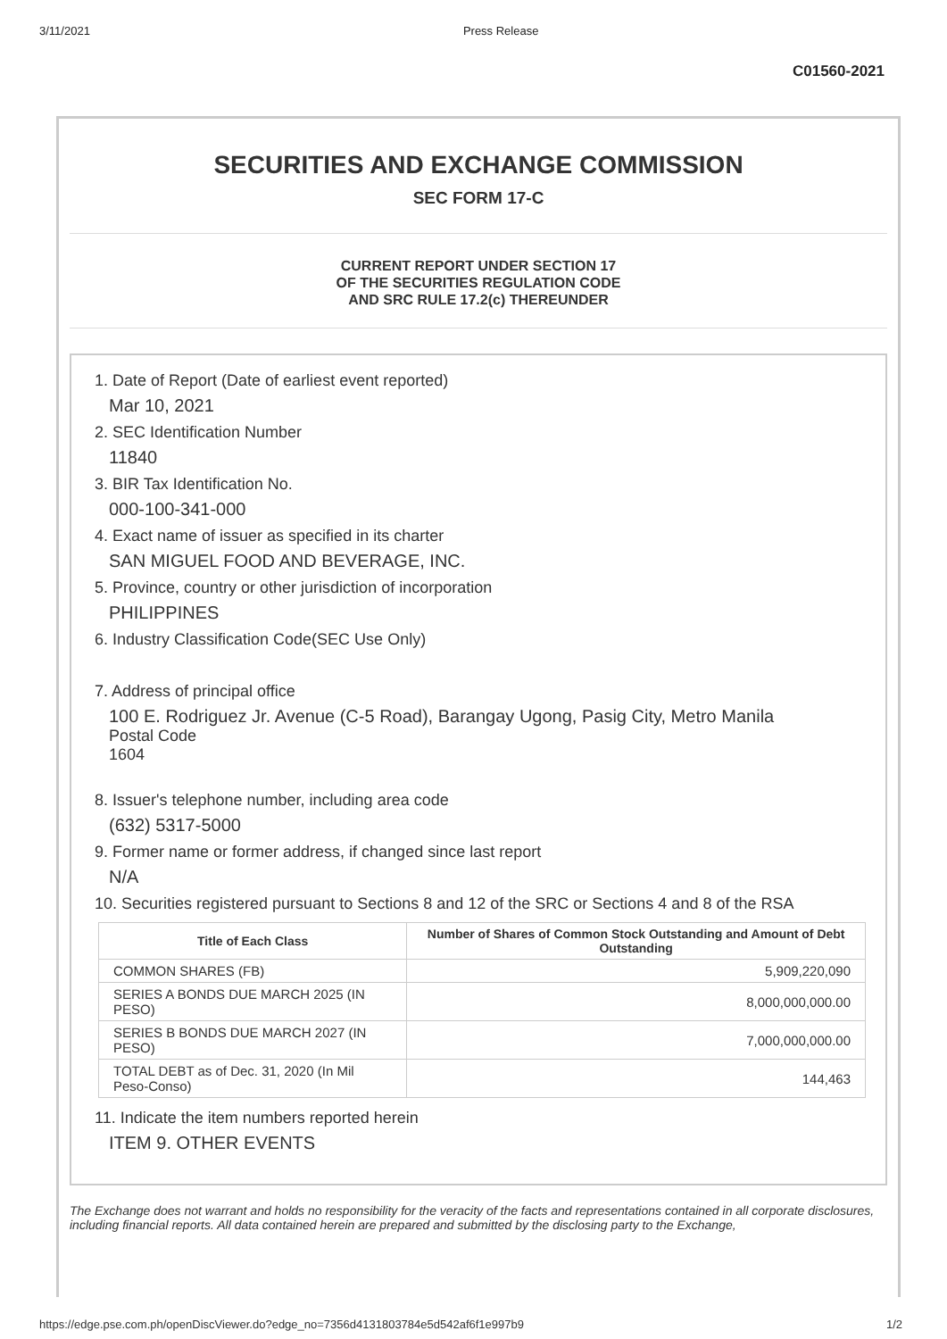3/11/2021 Press Release
C01560-2021
SECURITIES AND EXCHANGE COMMISSION
SEC FORM 17-C
CURRENT REPORT UNDER SECTION 17
OF THE SECURITIES REGULATION CODE
AND SRC RULE 17.2(c) THEREUNDER
1. Date of Report (Date of earliest event reported)
Mar 10, 2021
2. SEC Identification Number
11840
3. BIR Tax Identification No.
000-100-341-000
4. Exact name of issuer as specified in its charter
SAN MIGUEL FOOD AND BEVERAGE, INC.
5. Province, country or other jurisdiction of incorporation
PHILIPPINES
6. Industry Classification Code(SEC Use Only)
7. Address of principal office
100 E. Rodriguez Jr. Avenue (C-5 Road), Barangay Ugong, Pasig City, Metro Manila
Postal Code
1604
8. Issuer's telephone number, including area code
(632) 5317-5000
9. Former name or former address, if changed since last report
N/A
10. Securities registered pursuant to Sections 8 and 12 of the SRC or Sections 4 and 8 of the RSA
| Title of Each Class | Number of Shares of Common Stock Outstanding and Amount of Debt Outstanding |
| --- | --- |
| COMMON SHARES (FB) | 5,909,220,090 |
| SERIES A BONDS DUE MARCH 2025 (IN PESO) | 8,000,000,000.00 |
| SERIES B BONDS DUE MARCH 2027 (IN PESO) | 7,000,000,000.00 |
| TOTAL DEBT as of Dec. 31, 2020 (In Mil Peso-Conso) | 144,463 |
11. Indicate the item numbers reported herein
ITEM 9. OTHER EVENTS
The Exchange does not warrant and holds no responsibility for the veracity of the facts and representations contained in all corporate disclosures, including financial reports. All data contained herein are prepared and submitted by the disclosing party to the Exchange,
https://edge.pse.com.ph/openDiscViewer.do?edge_no=7356d4131803784e5d542af6f1e997b9 1/2